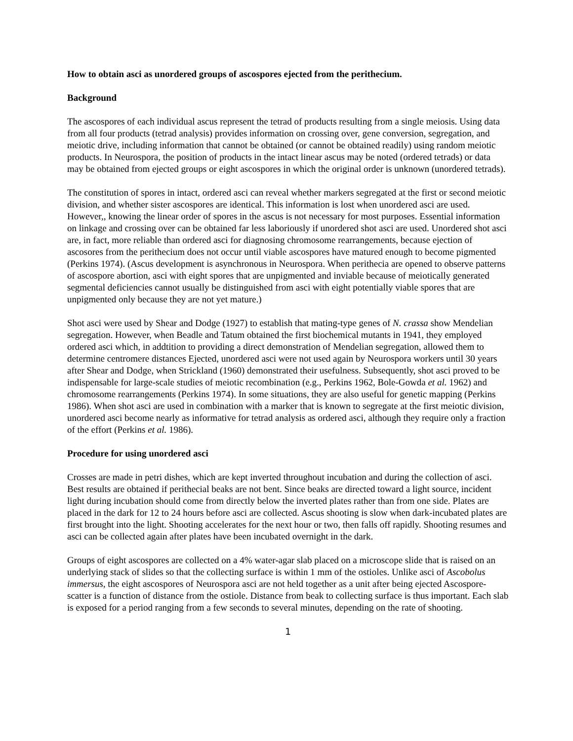How to obtain asci as unordered groups of ascospores ejected from the perithecium.
Background
The ascospores of each individual ascus represent the tetrad of products resulting from a single meiosis. Using data from all four products (tetrad analysis) provides information on crossing over, gene conversion, segregation, and meiotic drive, including information that cannot be obtained (or cannot be obtained readily) using random meiotic products. In Neurospora, the position of products in the intact linear ascus may be noted (ordered tetrads) or data may be obtained from ejected groups or eight ascospores in which the original order is unknown (unordered tetrads).
The constitution of spores in intact, ordered asci can reveal whether markers segregated at the first or second meiotic division, and whether sister ascospores are identical. This information is lost when unordered asci are used. However,, knowing the linear order of spores in the ascus is not necessary for most purposes. Essential information on linkage and crossing over can be obtained far less laboriously if unordered shot asci are used. Unordered shot asci are, in fact, more reliable than ordered asci for diagnosing chromosome rearrangements, because ejection of ascosores from the perithecium does not occur until viable ascospores have matured enough to become pigmented (Perkins 1974). (Ascus development is asynchronous in Neurospora. When perithecia are opened to observe patterns of ascospore abortion, asci with eight spores that are unpigmented and inviable because of meiotically generated segmental deficiencies cannot usually be distinguished from asci with eight potentially viable spores that are unpigmented only because they are not yet mature.)
Shot asci were used by Shear and Dodge (1927) to establish that mating-type genes of N. crassa show Mendelian segregation. However, when Beadle and Tatum obtained the first biochemical mutants in 1941, they employed ordered asci which, in addtition to providing a direct demonstration of Mendelian segregation, allowed them to determine centromere distances Ejected, unordered asci were not used again by Neurospora workers until 30 years after Shear and Dodge, when Strickland (1960) demonstrated their usefulness. Subsequently, shot asci proved to be indispensable for large-scale studies of meiotic recombination (e.g., Perkins 1962, Bole-Gowda et al. 1962) and chromosome rearrangements (Perkins 1974). In some situations, they are also useful for genetic mapping (Perkins 1986). When shot asci are used in combination with a marker that is known to segregate at the first meiotic division, unordered asci become nearly as informative for tetrad analysis as ordered asci, although they require only a fraction of the effort (Perkins et al. 1986).
Procedure for using unordered asci
Crosses are made in petri dishes, which are kept inverted throughout incubation and during the collection of asci. Best results are obtained if perithecial beaks are not bent. Since beaks are directed toward a light source, incident light during incubation should come from directly below the inverted plates rather than from one side. Plates are placed in the dark for 12 to 24 hours before asci are collected. Ascus shooting is slow when dark-incubated plates are first brought into the light. Shooting accelerates for the next hour or two, then falls off rapidly. Shooting resumes and asci can be collected again after plates have been incubated overnight in the dark.
Groups of eight ascospores are collected on a 4% water-agar slab placed on a microscope slide that is raised on an underlying stack of slides so that the collecting surface is within 1 mm of the ostioles. Unlike asci of Ascobolus immersus, the eight ascospores of Neurospora asci are not held together as a unit after being ejected Ascospore-scatter is a function of distance from the ostiole. Distance from beak to collecting surface is thus important. Each slab is exposed for a period ranging from a few seconds to several minutes, depending on the rate of shooting.
1